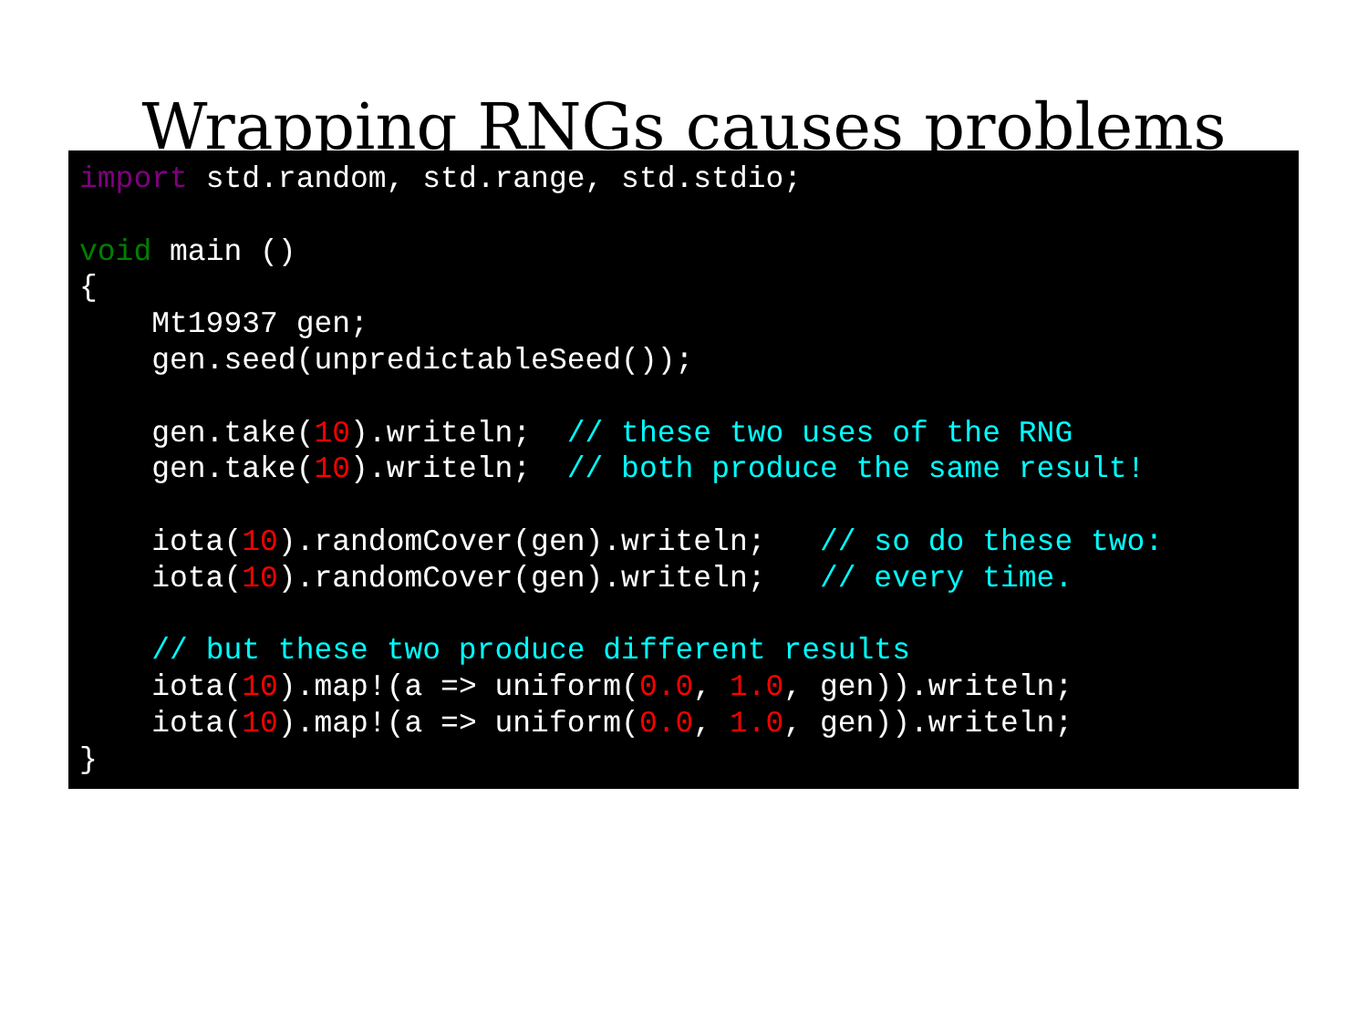Wrapping RNGs causes problems
import std.random, std.range, std.stdio;

void main ()
{
    Mt19937 gen;
    gen.seed(unpredictableSeed());

    gen.take(10).writeln;  // these two uses of the RNG
    gen.take(10).writeln;  // both produce the same result!

    iota(10).randomCover(gen).writeln;   // so do these two:
    iota(10).randomCover(gen).writeln;   // every time.

    // but these two produce different results
    iota(10).map!(a => uniform(0.0, 1.0, gen)).writeln;
    iota(10).map!(a => uniform(0.0, 1.0, gen)).writeln;
}